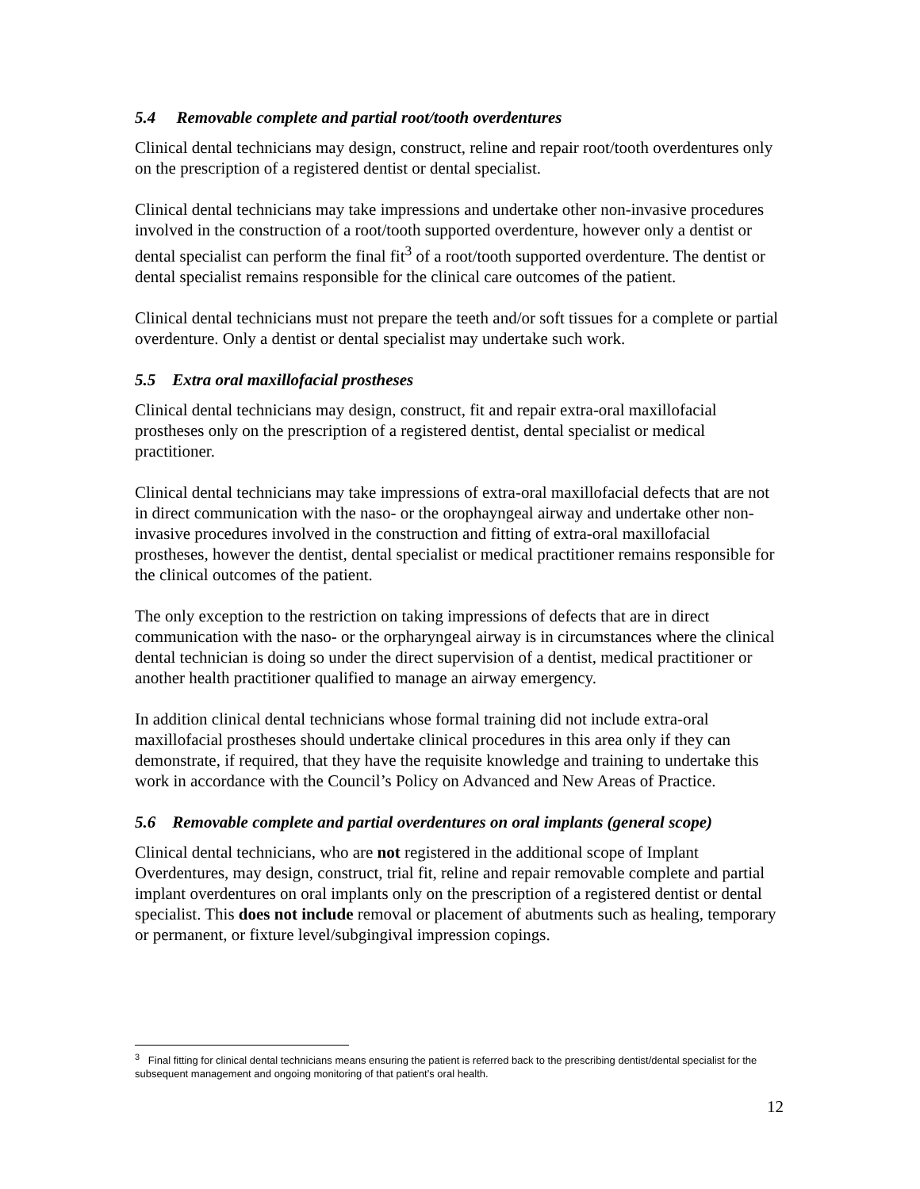5.4 Removable complete and partial root/tooth overdentures
Clinical dental technicians may design, construct, reline and repair root/tooth overdentures only on the prescription of a registered dentist or dental specialist.
Clinical dental technicians may take impressions and undertake other non-invasive procedures involved in the construction of a root/tooth supported overdenture, however only a dentist or dental specialist can perform the final fit<sup>3</sup> of a root/tooth supported overdenture. The dentist or dental specialist remains responsible for the clinical care outcomes of the patient.
Clinical dental technicians must not prepare the teeth and/or soft tissues for a complete or partial overdenture. Only a dentist or dental specialist may undertake such work.
5.5 Extra oral maxillofacial prostheses
Clinical dental technicians may design, construct, fit and repair extra-oral maxillofacial prostheses only on the prescription of a registered dentist, dental specialist or medical practitioner.
Clinical dental technicians may take impressions of extra-oral maxillofacial defects that are not in direct communication with the naso- or the orophayngeal airway and undertake other non-invasive procedures involved in the construction and fitting of extra-oral maxillofacial prostheses, however the dentist, dental specialist or medical practitioner remains responsible for the clinical outcomes of the patient.
The only exception to the restriction on taking impressions of defects that are in direct communication with the naso- or the orpharyngeal airway is in circumstances where the clinical dental technician is doing so under the direct supervision of a dentist, medical practitioner or another health practitioner qualified to manage an airway emergency.
In addition clinical dental technicians whose formal training did not include extra-oral maxillofacial prostheses should undertake clinical procedures in this area only if they can demonstrate, if required, that they have the requisite knowledge and training to undertake this work in accordance with the Council’s Policy on Advanced and New Areas of Practice.
5.6 Removable complete and partial overdentures on oral implants (general scope)
Clinical dental technicians, who are not registered in the additional scope of Implant Overdentures, may design, construct, trial fit, reline and repair removable complete and partial implant overdentures on oral implants only on the prescription of a registered dentist or dental specialist. This does not include removal or placement of abutments such as healing, temporary or permanent, or fixture level/subgingival impression copings.
<sup>3</sup> Final fitting for clinical dental technicians means ensuring the patient is referred back to the prescribing dentist/dental specialist for the subsequent management and ongoing monitoring of that patient’s oral health.
12